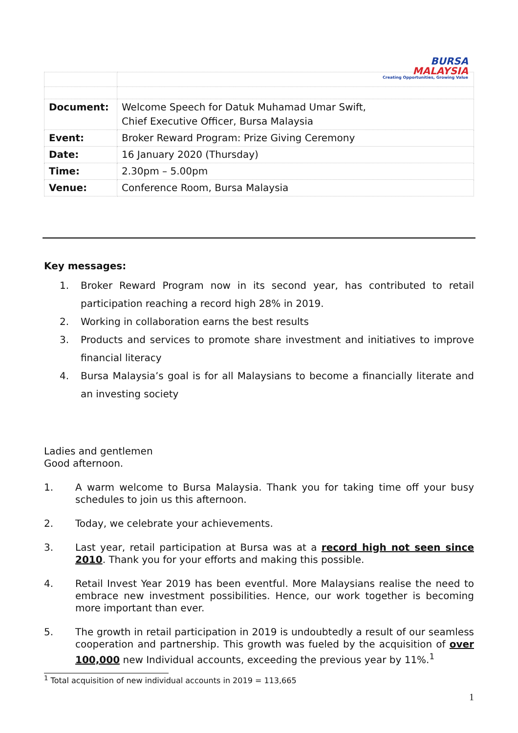BURSA
MALAYSIA
Creating Opportunities, Growing Value
| Document: | Welcome Speech for Datuk Muhamad Umar Swift, Chief Executive Officer, Bursa Malaysia |
| Event: | Broker Reward Program: Prize Giving Ceremony |
| Date: | 16 January 2020 (Thursday) |
| Time: | 2.30pm – 5.00pm |
| Venue: | Conference Room, Bursa Malaysia |
Key messages:
1. Broker Reward Program now in its second year, has contributed to retail participation reaching a record high 28% in 2019.
2. Working in collaboration earns the best results
3. Products and services to promote share investment and initiatives to improve financial literacy
4. Bursa Malaysia’s goal is for all Malaysians to become a financially literate and an investing society
Ladies and gentlemen
Good afternoon.
1. A warm welcome to Bursa Malaysia. Thank you for taking time off your busy schedules to join us this afternoon.
2. Today, we celebrate your achievements.
3. Last year, retail participation at Bursa was at a record high not seen since 2010. Thank you for your efforts and making this possible.
4. Retail Invest Year 2019 has been eventful. More Malaysians realise the need to embrace new investment possibilities. Hence, our work together is becoming more important than ever.
5. The growth in retail participation in 2019 is undoubtedly a result of our seamless cooperation and partnership. This growth was fueled by the acquisition of over 100,000 new Individual accounts, exceeding the previous year by 11%.<sup>1</sup>
<sup>1</sup> Total acquisition of new individual accounts in 2019 = 113,665
1